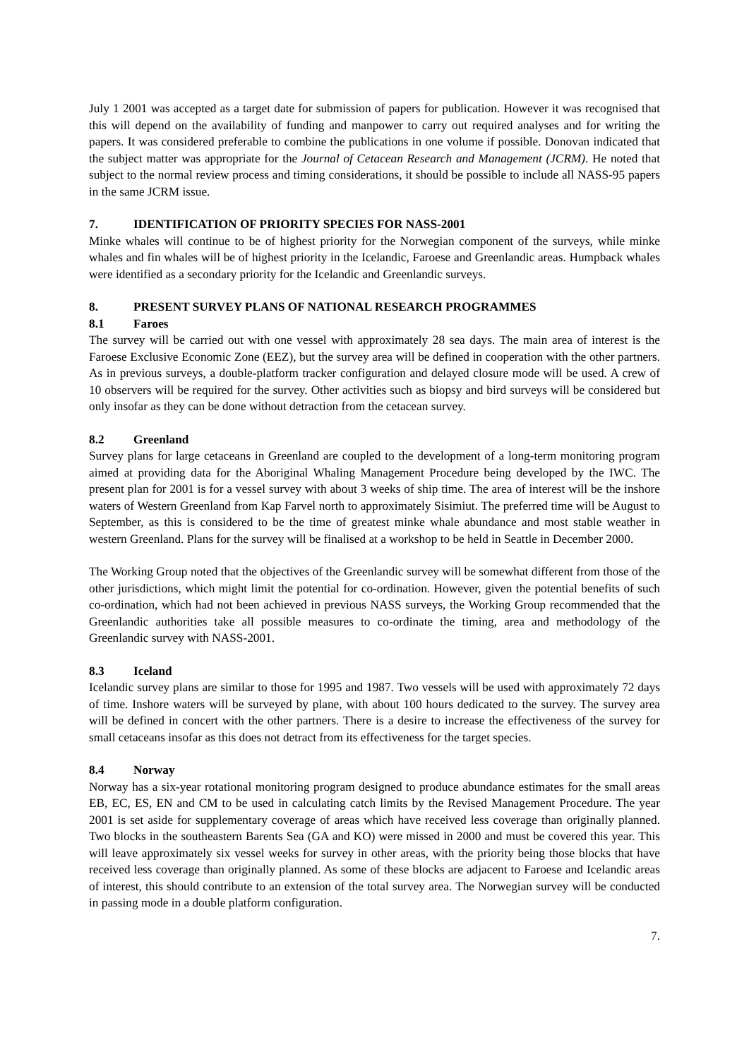July 1 2001 was accepted as a target date for submission of papers for publication. However it was recognised that this will depend on the availability of funding and manpower to carry out required analyses and for writing the papers. It was considered preferable to combine the publications in one volume if possible. Donovan indicated that the subject matter was appropriate for the Journal of Cetacean Research and Management (JCRM). He noted that subject to the normal review process and timing considerations, it should be possible to include all NASS-95 papers in the same JCRM issue.
7. IDENTIFICATION OF PRIORITY SPECIES FOR NASS-2001
Minke whales will continue to be of highest priority for the Norwegian component of the surveys, while minke whales and fin whales will be of highest priority in the Icelandic, Faroese and Greenlandic areas. Humpback whales were identified as a secondary priority for the Icelandic and Greenlandic surveys.
8. PRESENT SURVEY PLANS OF NATIONAL RESEARCH PROGRAMMES
8.1 Faroes
The survey will be carried out with one vessel with approximately 28 sea days. The main area of interest is the Faroese Exclusive Economic Zone (EEZ), but the survey area will be defined in cooperation with the other partners. As in previous surveys, a double-platform tracker configuration and delayed closure mode will be used. A crew of 10 observers will be required for the survey. Other activities such as biopsy and bird surveys will be considered but only insofar as they can be done without detraction from the cetacean survey.
8.2 Greenland
Survey plans for large cetaceans in Greenland are coupled to the development of a long-term monitoring program aimed at providing data for the Aboriginal Whaling Management Procedure being developed by the IWC. The present plan for 2001 is for a vessel survey with about 3 weeks of ship time. The area of interest will be the inshore waters of Western Greenland from Kap Farvel north to approximately Sisimiut. The preferred time will be August to September, as this is considered to be the time of greatest minke whale abundance and most stable weather in western Greenland. Plans for the survey will be finalised at a workshop to be held in Seattle in December 2000.
The Working Group noted that the objectives of the Greenlandic survey will be somewhat different from those of the other jurisdictions, which might limit the potential for co-ordination. However, given the potential benefits of such co-ordination, which had not been achieved in previous NASS surveys, the Working Group recommended that the Greenlandic authorities take all possible measures to co-ordinate the timing, area and methodology of the Greenlandic survey with NASS-2001.
8.3 Iceland
Icelandic survey plans are similar to those for 1995 and 1987. Two vessels will be used with approximately 72 days of time. Inshore waters will be surveyed by plane, with about 100 hours dedicated to the survey. The survey area will be defined in concert with the other partners. There is a desire to increase the effectiveness of the survey for small cetaceans insofar as this does not detract from its effectiveness for the target species.
8.4 Norway
Norway has a six-year rotational monitoring program designed to produce abundance estimates for the small areas EB, EC, ES, EN and CM to be used in calculating catch limits by the Revised Management Procedure. The year 2001 is set aside for supplementary coverage of areas which have received less coverage than originally planned. Two blocks in the southeastern Barents Sea (GA and KO) were missed in 2000 and must be covered this year. This will leave approximately six vessel weeks for survey in other areas, with the priority being those blocks that have received less coverage than originally planned. As some of these blocks are adjacent to Faroese and Icelandic areas of interest, this should contribute to an extension of the total survey area. The Norwegian survey will be conducted in passing mode in a double platform configuration.
7.